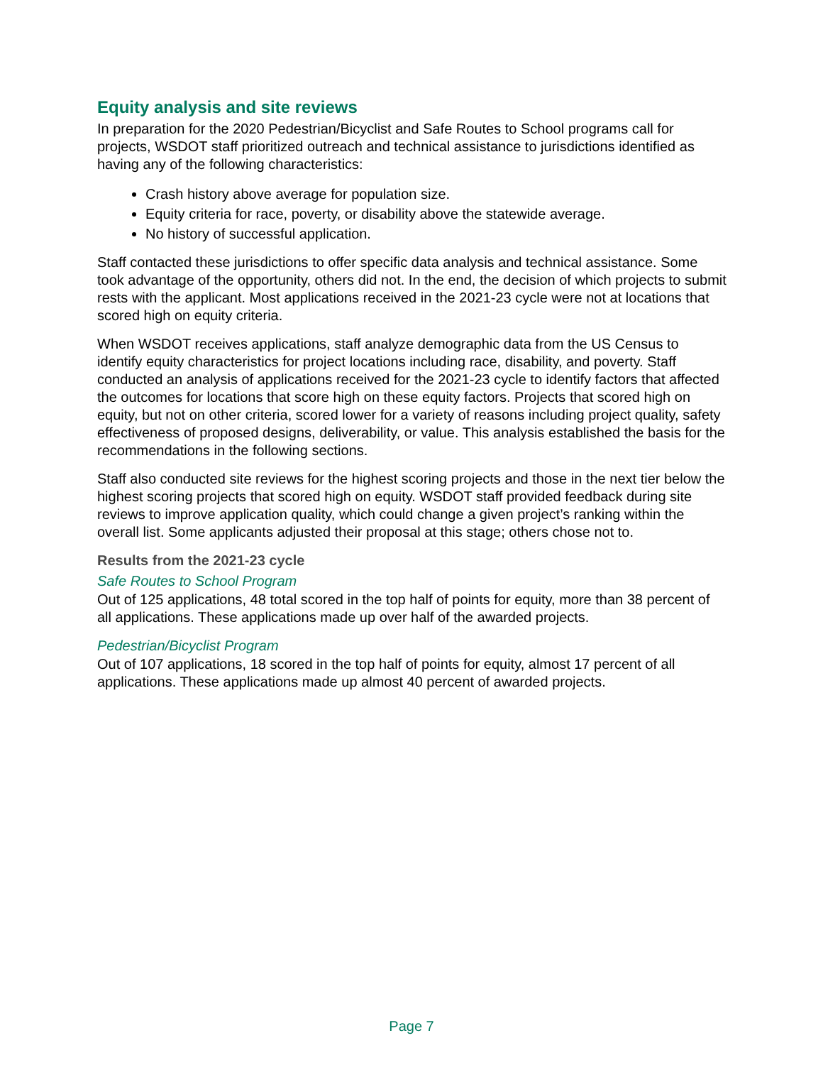Equity analysis and site reviews
In preparation for the 2020 Pedestrian/Bicyclist and Safe Routes to School programs call for projects, WSDOT staff prioritized outreach and technical assistance to jurisdictions identified as having any of the following characteristics:
Crash history above average for population size.
Equity criteria for race, poverty, or disability above the statewide average.
No history of successful application.
Staff contacted these jurisdictions to offer specific data analysis and technical assistance. Some took advantage of the opportunity, others did not. In the end, the decision of which projects to submit rests with the applicant. Most applications received in the 2021-23 cycle were not at locations that scored high on equity criteria.
When WSDOT receives applications, staff analyze demographic data from the US Census to identify equity characteristics for project locations including race, disability, and poverty. Staff conducted an analysis of applications received for the 2021-23 cycle to identify factors that affected the outcomes for locations that score high on these equity factors. Projects that scored high on equity, but not on other criteria, scored lower for a variety of reasons including project quality, safety effectiveness of proposed designs, deliverability, or value. This analysis established the basis for the recommendations in the following sections.
Staff also conducted site reviews for the highest scoring projects and those in the next tier below the highest scoring projects that scored high on equity. WSDOT staff provided feedback during site reviews to improve application quality, which could change a given project’s ranking within the overall list. Some applicants adjusted their proposal at this stage; others chose not to.
Results from the 2021-23 cycle
Safe Routes to School Program
Out of 125 applications, 48 total scored in the top half of points for equity, more than 38 percent of all applications. These applications made up over half of the awarded projects.
Pedestrian/Bicyclist Program
Out of 107 applications, 18 scored in the top half of points for equity, almost 17 percent of all applications. These applications made up almost 40 percent of awarded projects.
Page 7